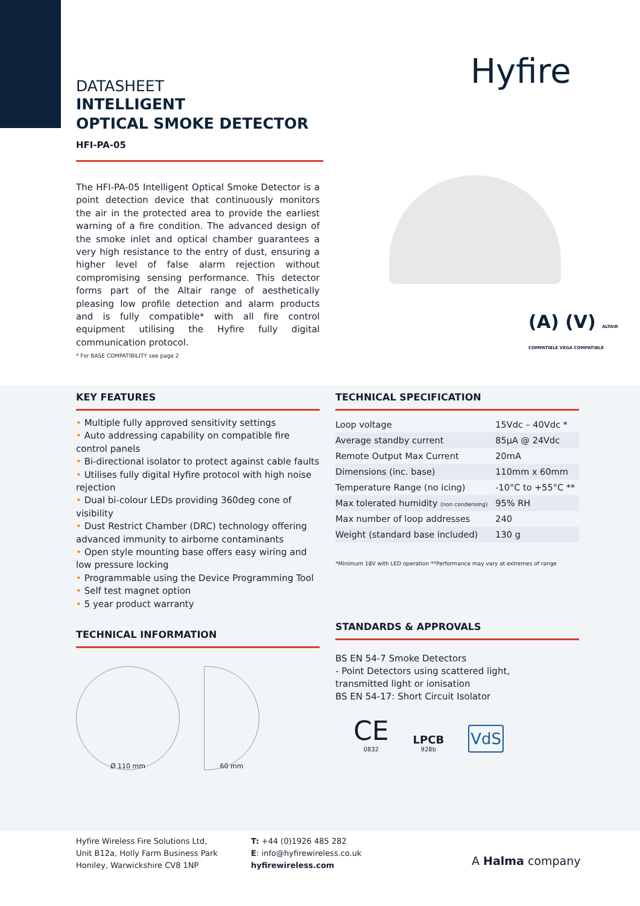DATASHEET
INTELLIGENT
OPTICAL SMOKE DETECTOR
HFI-PA-05
Hyfire
The HFI-PA-05 Intelligent Optical Smoke Detector is a point detection device that continuously monitors the air in the protected area to provide the earliest warning of a fire condition. The advanced design of the smoke inlet and optical chamber guarantees a very high resistance to the entry of dust, ensuring a higher level of false alarm rejection without compromising sensing performance. This detector forms part of the Altair range of aesthetically pleasing low profile detection and alarm products and is fully compatible* with all fire control equipment utilising the Hyfire fully digital communication protocol.
* For BASE COMPATIBILITY see page 2
(A) (V) ALTAIR COMPATIBLE VEGA COMPATIBLE
KEY FEATURES
• Multiple fully approved sensitivity settings
• Auto addressing capability on compatible fire control panels
• Bi-directional isolator to protect against cable faults
• Utilises fully digital Hyfire protocol with high noise rejection
• Dual bi-colour LEDs providing 360deg cone of visibility
• Dust Restrict Chamber (DRC) technology offering advanced immunity to airborne contaminants
• Open style mounting base offers easy wiring and low pressure locking
• Programmable using the Device Programming Tool
• Self test magnet option
• 5 year product warranty
TECHNICAL INFORMATION
Ø 110 mm 60 mm
TECHNICAL SPECIFICATION
| Loop voltage | 15Vdc – 40Vdc * |
| Average standby current | 85µA @ 24Vdc |
| Remote Output Max Current | 20mA |
| Dimensions (inc. base) | 110mm x 60mm |
| Temperature Range (no icing) | -10°C to +55°C ** |
| Max tolerated humidity (non condensing) | 95% RH |
| Max number of loop addresses | 240 |
| Weight (standard base included) | 130 g |
*Minimum 18V with LED operation **Performance may vary at extremes of range
STANDARDS & APPROVALS
BS EN 54-7 Smoke Detectors
- Point Detectors using scattered light,
transmitted light or ionisation
BS EN 54-17: Short Circuit Isolator
CE
0832
LPCB
928b
VdS
Hyfire Wireless Fire Solutions Ltd,
Unit B12a, Holly Farm Business Park
Honiley, Warwickshire CV8 1NP
T: +44 (0)1926 485 282
E: info@hyfirewireless.co.uk
hyfirewireless.com
A Halma company